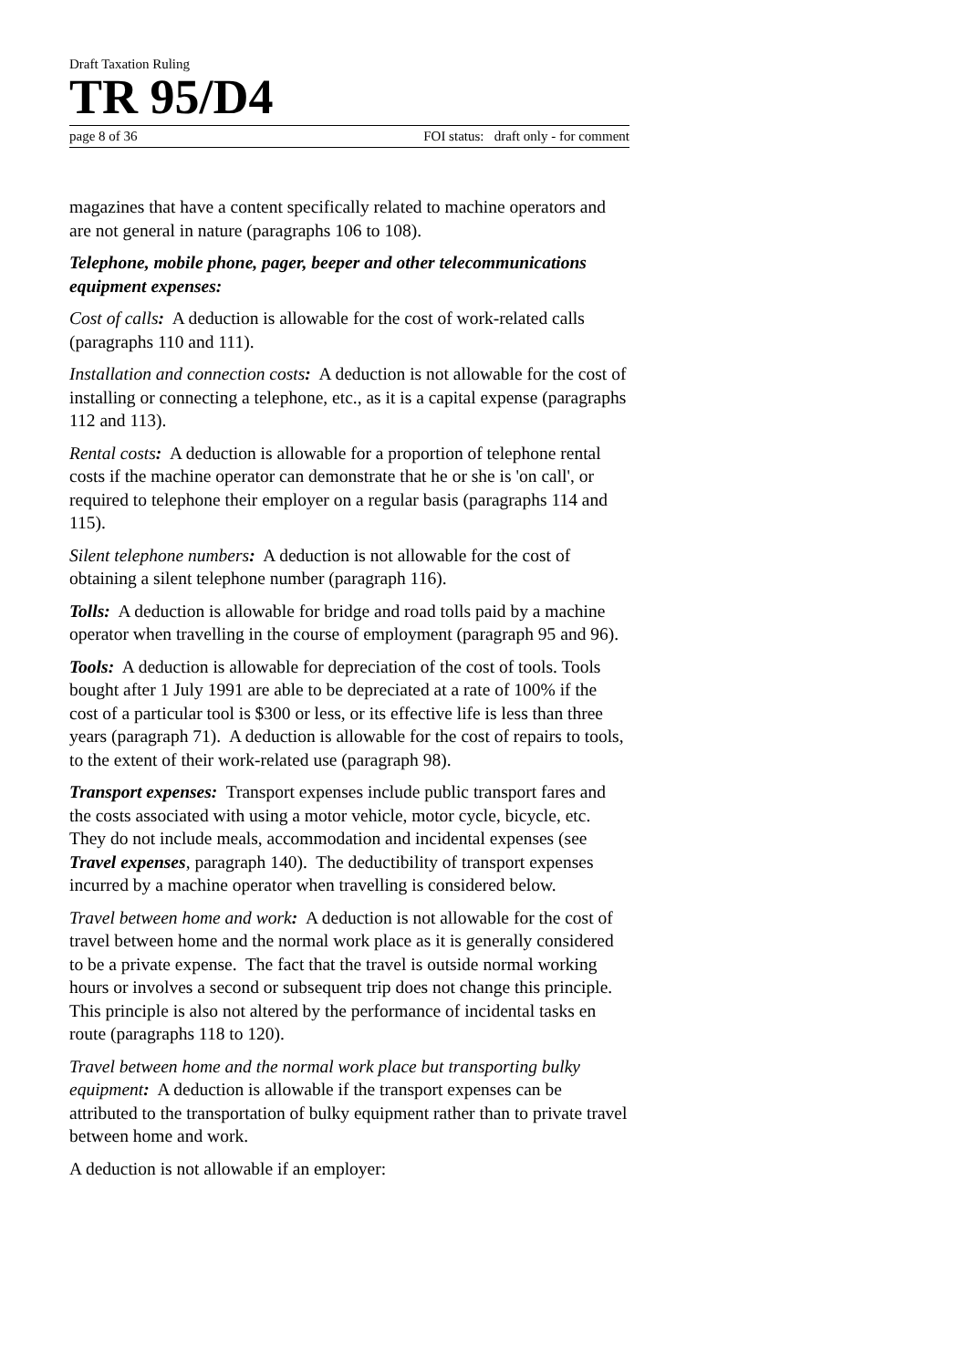Draft Taxation Ruling
TR 95/D4
page 8 of 36 FOI status: draft only - for comment
magazines that have a content specifically related to machine operators and are not general in nature (paragraphs 106 to 108).
Telephone, mobile phone, pager, beeper and other telecommunications equipment expenses:
Cost of calls: A deduction is allowable for the cost of work-related calls (paragraphs 110 and 111).
Installation and connection costs: A deduction is not allowable for the cost of installing or connecting a telephone, etc., as it is a capital expense (paragraphs 112 and 113).
Rental costs: A deduction is allowable for a proportion of telephone rental costs if the machine operator can demonstrate that he or she is 'on call', or required to telephone their employer on a regular basis (paragraphs 114 and 115).
Silent telephone numbers: A deduction is not allowable for the cost of obtaining a silent telephone number (paragraph 116).
Tolls: A deduction is allowable for bridge and road tolls paid by a machine operator when travelling in the course of employment (paragraph 95 and 96).
Tools: A deduction is allowable for depreciation of the cost of tools. Tools bought after 1 July 1991 are able to be depreciated at a rate of 100% if the cost of a particular tool is $300 or less, or its effective life is less than three years (paragraph 71). A deduction is allowable for the cost of repairs to tools, to the extent of their work-related use (paragraph 98).
Transport expenses: Transport expenses include public transport fares and the costs associated with using a motor vehicle, motor cycle, bicycle, etc. They do not include meals, accommodation and incidental expenses (see Travel expenses, paragraph 140). The deductibility of transport expenses incurred by a machine operator when travelling is considered below.
Travel between home and work: A deduction is not allowable for the cost of travel between home and the normal work place as it is generally considered to be a private expense. The fact that the travel is outside normal working hours or involves a second or subsequent trip does not change this principle. This principle is also not altered by the performance of incidental tasks en route (paragraphs 118 to 120).
Travel between home and the normal work place but transporting bulky equipment: A deduction is allowable if the transport expenses can be attributed to the transportation of bulky equipment rather than to private travel between home and work.
A deduction is not allowable if an employer: